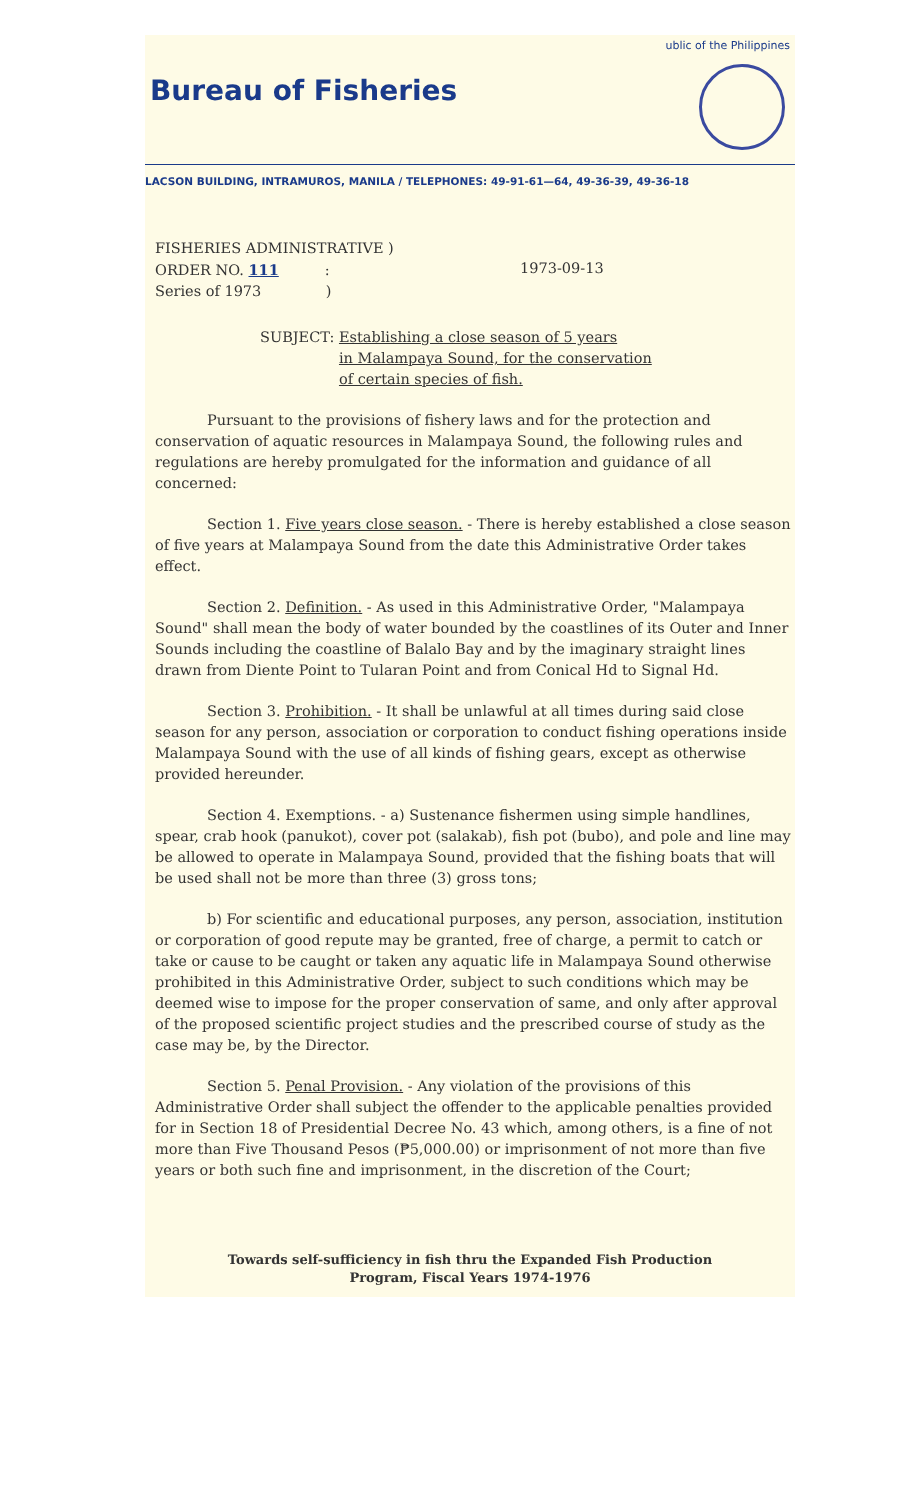Bureau of Fisheries
ublic of the Philippines
LACSON BUILDING, INTRAMUROS, MANILA / TELEPHONES: 49-91-61—64, 49-36-39, 49-36-18
FISHERIES ADMINISTRATIVE )
ORDER NO. 111 :
Series of 1973 )
1973-09-13
SUBJECT: Establishing a close season of 5 years
in Malampaya Sound, for the conservation
of certain species of fish.
Pursuant to the provisions of fishery laws and for the protection and conservation of aquatic resources in Malampaya Sound, the following rules and regulations are hereby promulgated for the information and guidance of all concerned:
Section 1. Five years close season. - There is hereby established a close season of five years at Malampaya Sound from the date this Administrative Order takes effect.
Section 2. Definition. - As used in this Administrative Order, "Malampaya Sound" shall mean the body of water bounded by the coastlines of its Outer and Inner Sounds including the coastline of Balalo Bay and by the imaginary straight lines drawn from Diente Point to Tularan Point and from Conical Hd to Signal Hd.
Section 3. Prohibition. - It shall be unlawful at all times during said close season for any person, association or corporation to conduct fishing operations inside Malampaya Sound with the use of all kinds of fishing gears, except as otherwise provided hereunder.
Section 4. Exemptions. - a) Sustenance fishermen using simple handlines, spear, crab hook (panukot), cover pot (salakab), fish pot (bubo), and pole and line may be allowed to operate in Malampaya Sound, provided that the fishing boats that will be used shall not be more than three (3) gross tons;
b) For scientific and educational purposes, any person, association, institution or corporation of good repute may be granted, free of charge, a permit to catch or take or cause to be caught or taken any aquatic life in Malampaya Sound otherwise prohibited in this Administrative Order, subject to such conditions which may be deemed wise to impose for the proper conservation of same, and only after approval of the proposed scientific project studies and the prescribed course of study as the case may be, by the Director.
Section 5. Penal Provision. - Any violation of the provisions of this Administrative Order shall subject the offender to the applicable penalties provided for in Section 18 of Presidential Decree No. 43 which, among others, is a fine of not more than Five Thousand Pesos (₱5,000.00) or imprisonment of not more than five years or both such fine and imprisonment, in the discretion of the Court;
Towards self-sufficiency in fish thru the Expanded Fish Production
Program, Fiscal Years 1974-1976